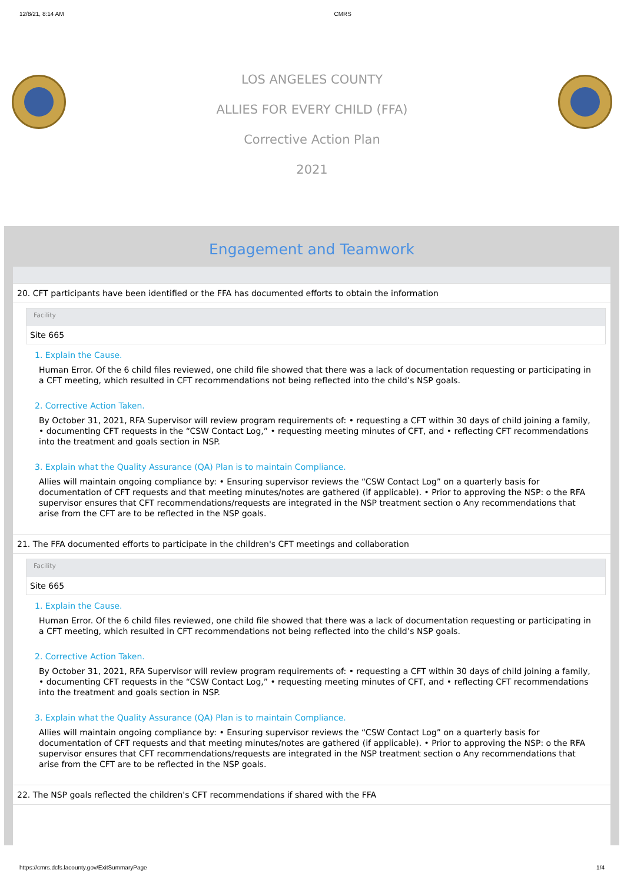12/8/21, 8:14 AM CMRS
LOS ANGELES COUNTY
ALLIES FOR EVERY CHILD (FFA)
Corrective Action Plan
2021
Engagement and Teamwork
20. CFT participants have been identified or the FFA has documented efforts to obtain the information
Facility
Site 665
1. Explain the Cause.
Human Error. Of the 6 child files reviewed, one child file showed that there was a lack of documentation requesting or participating in a CFT meeting, which resulted in CFT recommendations not being reflected into the child’s NSP goals.
2. Corrective Action Taken.
By October 31, 2021, RFA Supervisor will review program requirements of: • requesting a CFT within 30 days of child joining a family, • documenting CFT requests in the “CSW Contact Log,” • requesting meeting minutes of CFT, and • reflecting CFT recommendations into the treatment and goals section in NSP.
3. Explain what the Quality Assurance (QA) Plan is to maintain Compliance.
Allies will maintain ongoing compliance by: • Ensuring supervisor reviews the “CSW Contact Log” on a quarterly basis for documentation of CFT requests and that meeting minutes/notes are gathered (if applicable). • Prior to approving the NSP: o the RFA supervisor ensures that CFT recommendations/requests are integrated in the NSP treatment section o Any recommendations that arise from the CFT are to be reflected in the NSP goals.
21. The FFA documented efforts to participate in the children's CFT meetings and collaboration
Facility
Site 665
1. Explain the Cause.
Human Error. Of the 6 child files reviewed, one child file showed that there was a lack of documentation requesting or participating in a CFT meeting, which resulted in CFT recommendations not being reflected into the child’s NSP goals.
2. Corrective Action Taken.
By October 31, 2021, RFA Supervisor will review program requirements of: • requesting a CFT within 30 days of child joining a family, • documenting CFT requests in the “CSW Contact Log,” • requesting meeting minutes of CFT, and • reflecting CFT recommendations into the treatment and goals section in NSP.
3. Explain what the Quality Assurance (QA) Plan is to maintain Compliance.
Allies will maintain ongoing compliance by: • Ensuring supervisor reviews the “CSW Contact Log” on a quarterly basis for documentation of CFT requests and that meeting minutes/notes are gathered (if applicable). • Prior to approving the NSP: o the RFA supervisor ensures that CFT recommendations/requests are integrated in the NSP treatment section o Any recommendations that arise from the CFT are to be reflected in the NSP goals.
22. The NSP goals reflected the children's CFT recommendations if shared with the FFA
https://cmrs.dcfs.lacounty.gov/ExitSummaryPage 1/4